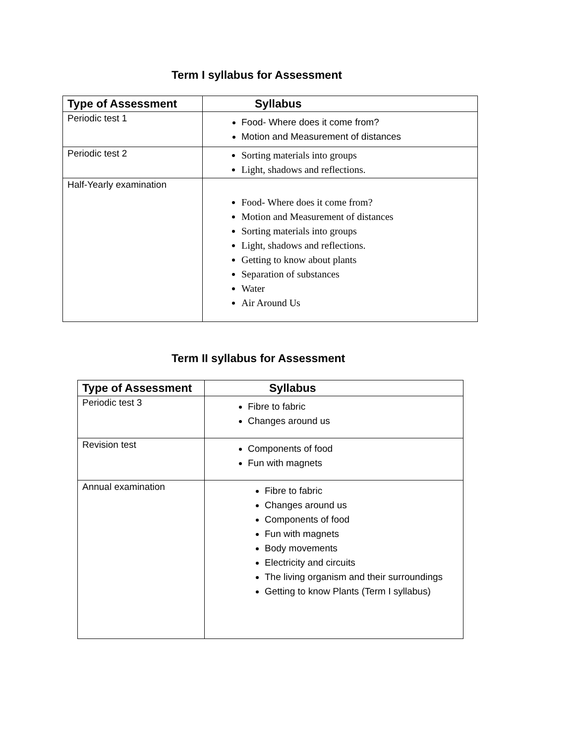Term I syllabus for Assessment
| Type of Assessment | Syllabus |
| --- | --- |
| Periodic test 1 | Food- Where does it come from? Motion and Measurement of distances |
| Periodic test 2 | Sorting materials into groups Light, shadows and reflections. |
| Half-Yearly examination | Food- Where does it come from? Motion and Measurement of distances Sorting materials into groups Light, shadows and reflections. Getting to know about plants Separation of substances Water Air Around Us |
Term II syllabus for Assessment
| Type of Assessment | Syllabus |
| --- | --- |
| Periodic test 3 | Fibre to fabric Changes around us |
| Revision test | Components of food Fun with magnets |
| Annual examination | Fibre to fabric Changes around us Components of food Fun with magnets Body movements Electricity and circuits The living organism and their surroundings Getting to know Plants (Term I syllabus) |